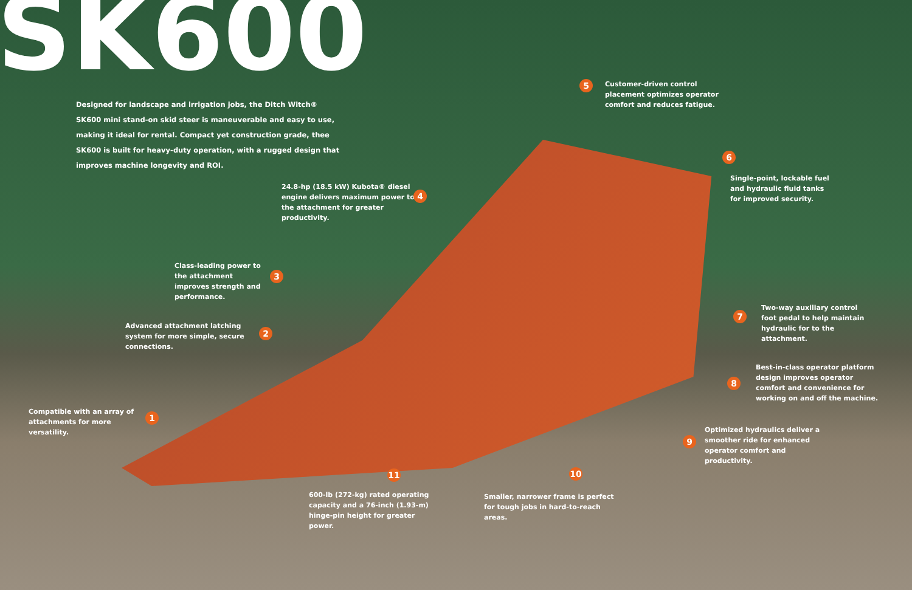SK600
Designed for landscape and irrigation jobs, the Ditch Witch® SK600 mini stand-on skid steer is maneuverable and easy to use, making it ideal for rental. Compact yet construction grade, thee SK600 is built for heavy-duty operation, with a rugged design that improves machine longevity and ROI.
5
Customer-driven control placement optimizes operator comfort and reduces fatigue.
6
Single-point, lockable fuel and hydraulic fluid tanks for improved security.
24.8-hp (18.5 kW) Kubota® diesel engine delivers maximum power to the attachment for greater productivity.
4
Class-leading power to the attachment improves strength and performance.
3
7
Two-way auxiliary control foot pedal to help maintain hydraulic for to the attachment.
Advanced attachment latching system for more simple, secure connections.
2
8
Best-in-class operator platform design improves operator comfort and convenience for working on and off the machine.
Compatible with an array of attachments for more versatility.
1
9
Optimized hydraulics deliver a smoother ride for enhanced operator comfort and productivity.
11 10
600-lb (272-kg) rated operating capacity and a 76-inch (1.93-m) hinge-pin height for greater power.
Smaller, narrower frame is perfect for tough jobs in hard-to-reach areas.